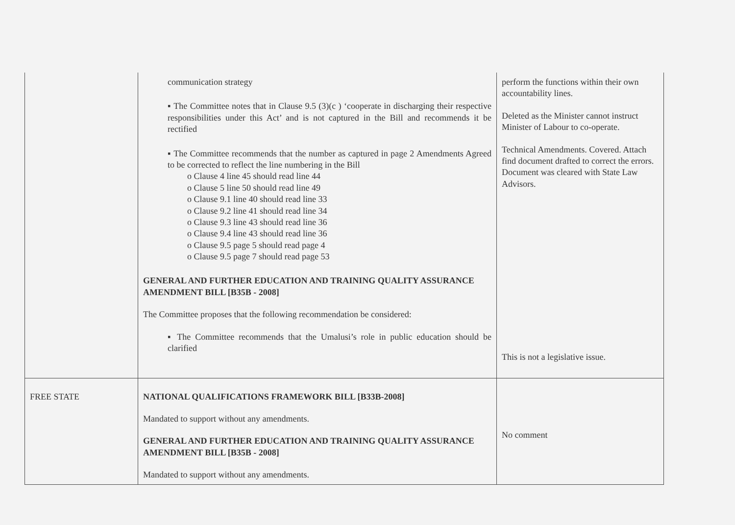| | communication strategy ▪ The Committee notes that in Clause 9.5 (3)(c ) ‘cooperate in discharging their respective responsibilities under this Act’ and is not captured in the Bill and recommends it be rectified ▪ The Committee recommends that the number as captured in page 2 Amendments Agreed to be corrected to reflect the line numbering in the Bill o Clause 4 line 45 should read line 44 o Clause 5 line 50 should read line 49 o Clause 9.1 line 40 should read line 33 o Clause 9.2 line 41 should read line 34 o Clause 9.3 line 43 should read line 36 o Clause 9.4 line 43 should read line 36 o Clause 9.5 page 5 should read page 4 o Clause 9.5 page 7 should read page 53 GENERAL AND FURTHER EDUCATION AND TRAINING QUALITY ASSURANCE AMENDMENT BILL [B35B - 2008] The Committee proposes that the following recommendation be considered: ▪ The Committee recommends that the Umalusi’s role in public education should be clarified | perform the functions within their own accountability lines. Deleted as the Minister cannot instruct Minister of Labour to co-operate. Technical Amendments. Covered. Attach find document drafted to correct the errors. Document was cleared with State Law Advisors. This is not a legislative issue. |
| FREE STATE | NATIONAL QUALIFICATIONS FRAMEWORK BILL [B33B-2008] Mandated to support without any amendments. GENERAL AND FURTHER EDUCATION AND TRAINING QUALITY ASSURANCE AMENDMENT BILL [B35B - 2008] Mandated to support without any amendments. | No comment |